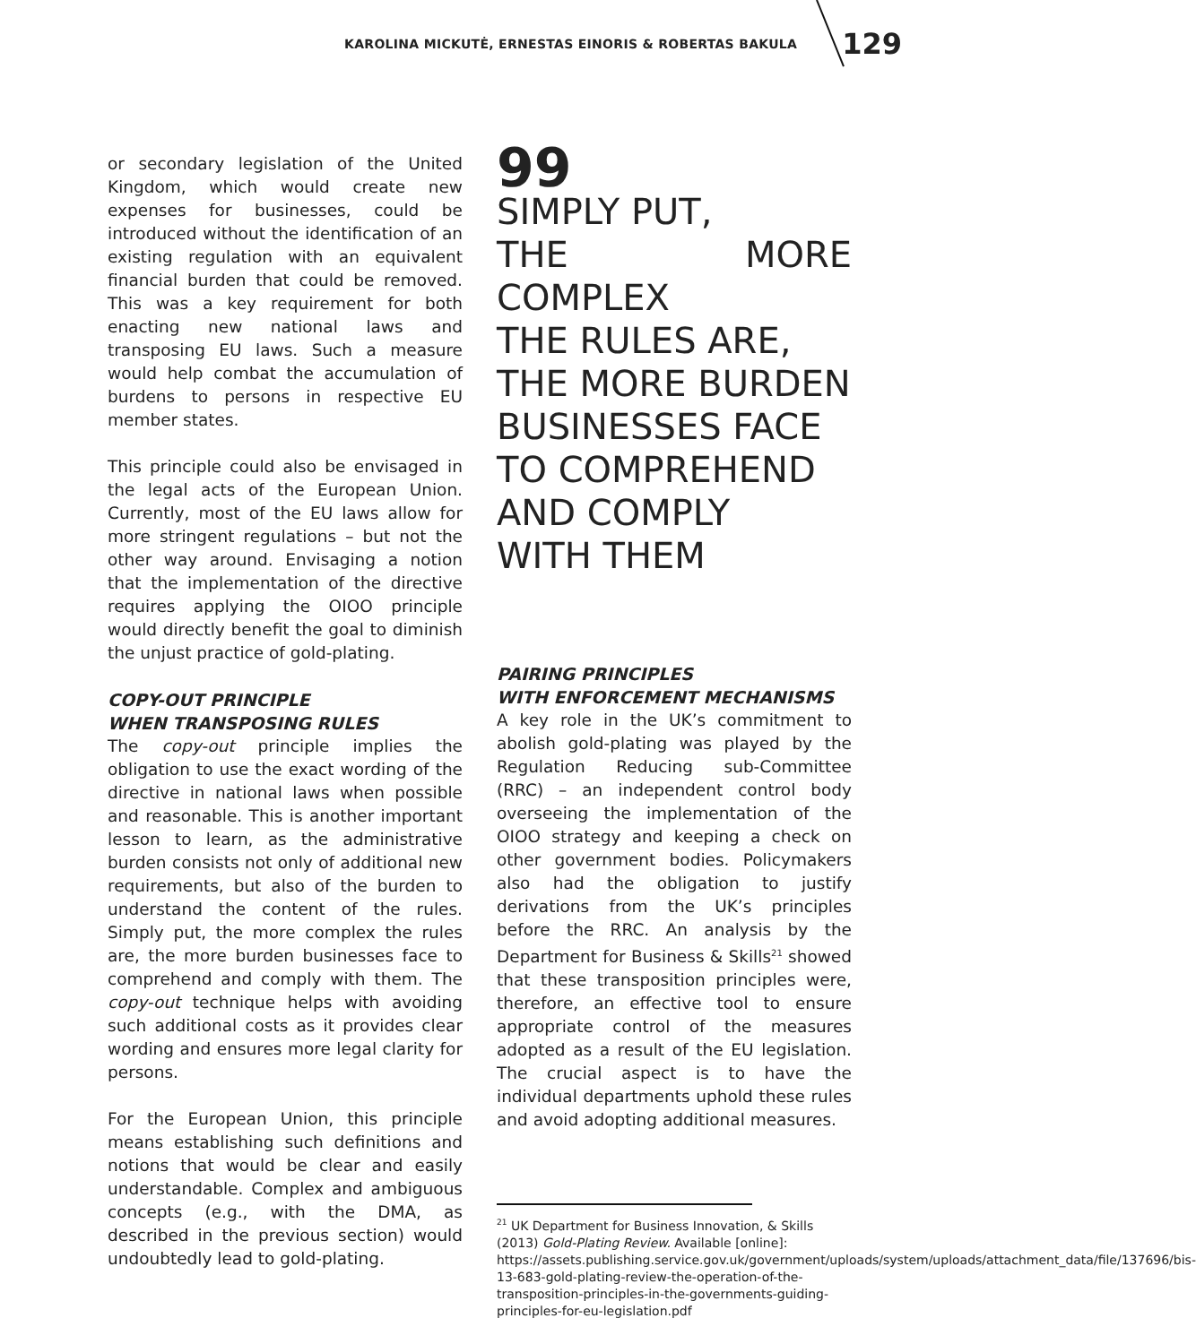KAROLINA MICKUTĖ, ERNESTAS EINORIS & ROBERTAS BAKULA 129
or secondary legislation of the United Kingdom, which would create new expenses for businesses, could be introduced without the identification of an existing regulation with an equivalent financial burden that could be removed. This was a key requirement for both enacting new national laws and transposing EU laws. Such a measure would help combat the accumulation of burdens to persons in respective EU member states.
This principle could also be envisaged in the legal acts of the European Union. Currently, most of the EU laws allow for more stringent regulations – but not the other way around. Envisaging a notion that the implementation of the directive requires applying the OIOO principle would directly benefit the goal to diminish the unjust practice of gold-plating.
COPY-OUT PRINCIPLE
WHEN TRANSPOSING RULES
The copy-out principle implies the obligation to use the exact wording of the directive in national laws when possible and reasonable. This is another important lesson to learn, as the administrative burden consists not only of additional new requirements, but also of the burden to understand the content of the rules. Simply put, the more complex the rules are, the more burden businesses face to comprehend and comply with them. The copy-out technique helps with avoiding such additional costs as it provides clear wording and ensures more legal clarity for persons.
For the European Union, this principle means establishing such definitions and notions that would be clear and easily understandable. Complex and ambiguous concepts (e.g., with the DMA, as described in the previous section) would undoubtedly lead to gold-plating.
99
SIMPLY PUT,
THE MORE COMPLEX
THE RULES ARE,
THE MORE BURDEN
BUSINESSES FACE
TO COMPREHEND
AND COMPLY
WITH THEM
PAIRING PRINCIPLES
WITH ENFORCEMENT MECHANISMS
A key role in the UK’s commitment to abolish gold-plating was played by the Regulation Reducing sub-Committee (RRC) – an independent control body overseeing the implementation of the OIOO strategy and keeping a check on other government bodies. Policymakers also had the obligation to justify derivations from the UK’s principles before the RRC. An analysis by the Department for Business & Skills<sup>21</sup> showed that these transposition principles were, therefore, an effective tool to ensure appropriate control of the measures adopted as a result of the EU legislation. The crucial aspect is to have the individual departments uphold these rules and avoid adopting additional measures.
<sup>21</sup> UK Department for Business Innovation, & Skills (2013) Gold-Plating Review. Available [online]: https://assets.publishing.service.gov.uk/government/uploads/system/uploads/attachment_data/file/137696/bis-13-683-gold-plating-review-the-operation-of-the-transposition-principles-in-the-governments-guiding-principles-for-eu-legislation.pdf